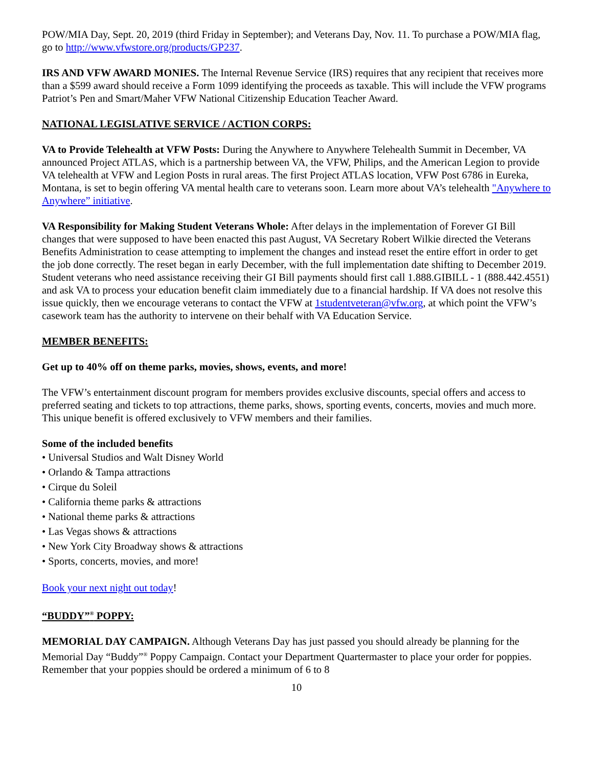POW/MIA Day, Sept. 20, 2019 (third Friday in September); and Veterans Day, Nov. 11. To purchase a POW/MIA flag, go to http://www.vfwstore.org/products/GP237.
IRS AND VFW AWARD MONIES. The Internal Revenue Service (IRS) requires that any recipient that receives more than a $599 award should receive a Form 1099 identifying the proceeds as taxable. This will include the VFW programs Patriot’s Pen and Smart/Maher VFW National Citizenship Education Teacher Award.
NATIONAL LEGISLATIVE SERVICE / ACTION CORPS:
VA to Provide Telehealth at VFW Posts: During the Anywhere to Anywhere Telehealth Summit in December, VA announced Project ATLAS, which is a partnership between VA, the VFW, Philips, and the American Legion to provide VA telehealth at VFW and Legion Posts in rural areas. The first Project ATLAS location, VFW Post 6786 in Eureka, Montana, is set to begin offering VA mental health care to veterans soon. Learn more about VA’s telehealth "Anywhere to Anywhere” initiative.
VA Responsibility for Making Student Veterans Whole: After delays in the implementation of Forever GI Bill changes that were supposed to have been enacted this past August, VA Secretary Robert Wilkie directed the Veterans Benefits Administration to cease attempting to implement the changes and instead reset the entire effort in order to get the job done correctly. The reset began in early December, with the full implementation date shifting to December 2019. Student veterans who need assistance receiving their GI Bill payments should first call 1.888.GIBILL - 1 (888.442.4551) and ask VA to process your education benefit claim immediately due to a financial hardship. If VA does not resolve this issue quickly, then we encourage veterans to contact the VFW at 1studentveteran@vfw.org, at which point the VFW’s casework team has the authority to intervene on their behalf with VA Education Service.
MEMBER BENEFITS:
Get up to 40% off on theme parks, movies, shows, events, and more!
The VFW’s entertainment discount program for members provides exclusive discounts, special offers and access to preferred seating and tickets to top attractions, theme parks, shows, sporting events, concerts, movies and much more. This unique benefit is offered exclusively to VFW members and their families.
Some of the included benefits
• Universal Studios and Walt Disney World
• Orlando & Tampa attractions
• Cirque du Soleil
• California theme parks & attractions
• National theme parks & attractions
• Las Vegas shows & attractions
• New York City Broadway shows & attractions
• Sports, concerts, movies, and more!
Book your next night out today!
“BUDDY”<sup>®</sup> POPPY:
MEMORIAL DAY CAMPAIGN. Although Veterans Day has just passed you should already be planning for the Memorial Day “Buddy”<sup>®</sup> Poppy Campaign. Contact your Department Quartermaster to place your order for poppies. Remember that your poppies should be ordered a minimum of 6 to 8
10